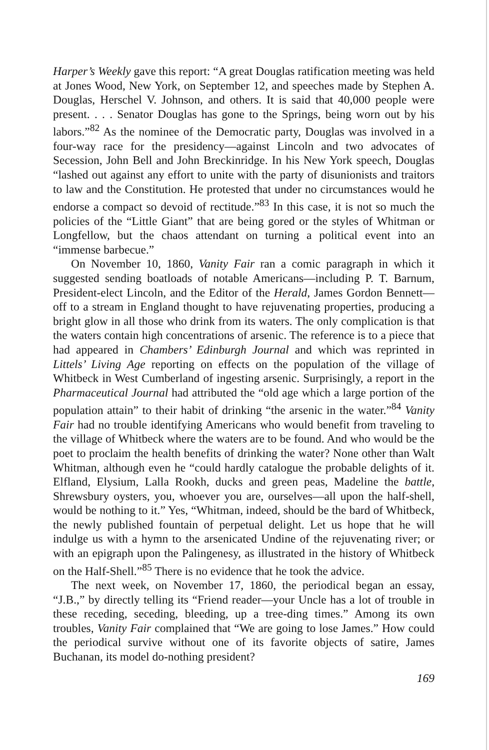Harper’s Weekly gave this report: “A great Douglas ratification meeting was held at Jones Wood, New York, on September 12, and speeches made by Stephen A. Douglas, Herschel V. Johnson, and others. It is said that 40,000 people were present. . . . Senator Douglas has gone to the Springs, being worn out by his labors.”<sup>82</sup> As the nominee of the Democratic party, Douglas was involved in a four-way race for the presidency—against Lincoln and two advocates of Secession, John Bell and John Breckinridge. In his New York speech, Douglas “lashed out against any effort to unite with the party of disunionists and traitors to law and the Constitution. He protested that under no circumstances would he endorse a compact so devoid of rectitude.”<sup>83</sup> In this case, it is not so much the policies of the “Little Giant” that are being gored or the styles of Whitman or Longfellow, but the chaos attendant on turning a political event into an “immense barbecue.”
On November 10, 1860, Vanity Fair ran a comic paragraph in which it suggested sending boatloads of notable Americans—including P. T. Barnum, President-elect Lincoln, and the Editor of the Herald, James Gordon Bennett—off to a stream in England thought to have rejuvenating properties, producing a bright glow in all those who drink from its waters. The only complication is that the waters contain high concentrations of arsenic. The reference is to a piece that had appeared in Chambers’ Edinburgh Journal and which was reprinted in Littels’ Living Age reporting on effects on the population of the village of Whitbeck in West Cumberland of ingesting arsenic. Surprisingly, a report in the Pharmaceutical Journal had attributed the “old age which a large portion of the population attain” to their habit of drinking “the arsenic in the water.”<sup>84</sup> Vanity Fair had no trouble identifying Americans who would benefit from traveling to the village of Whitbeck where the waters are to be found. And who would be the poet to proclaim the health benefits of drinking the water? None other than Walt Whitman, although even he “could hardly catalogue the probable delights of it. Elfland, Elysium, Lalla Rookh, ducks and green peas, Madeline the battle, Shrewsbury oysters, you, whoever you are, ourselves—all upon the half-shell, would be nothing to it.” Yes, “Whitman, indeed, should be the bard of Whitbeck, the newly published fountain of perpetual delight. Let us hope that he will indulge us with a hymn to the arsenicated Undine of the rejuvenating river; or with an epigraph upon the Palingenesy, as illustrated in the history of Whitbeck on the Half-Shell.”<sup>85</sup> There is no evidence that he took the advice.
The next week, on November 17, 1860, the periodical began an essay, “J.B.,” by directly telling its “Friend reader—your Uncle has a lot of trouble in these receding, seceding, bleeding, up a tree-ding times.” Among its own troubles, Vanity Fair complained that “We are going to lose James.” How could the periodical survive without one of its favorite objects of satire, James Buchanan, its model do-nothing president?
169